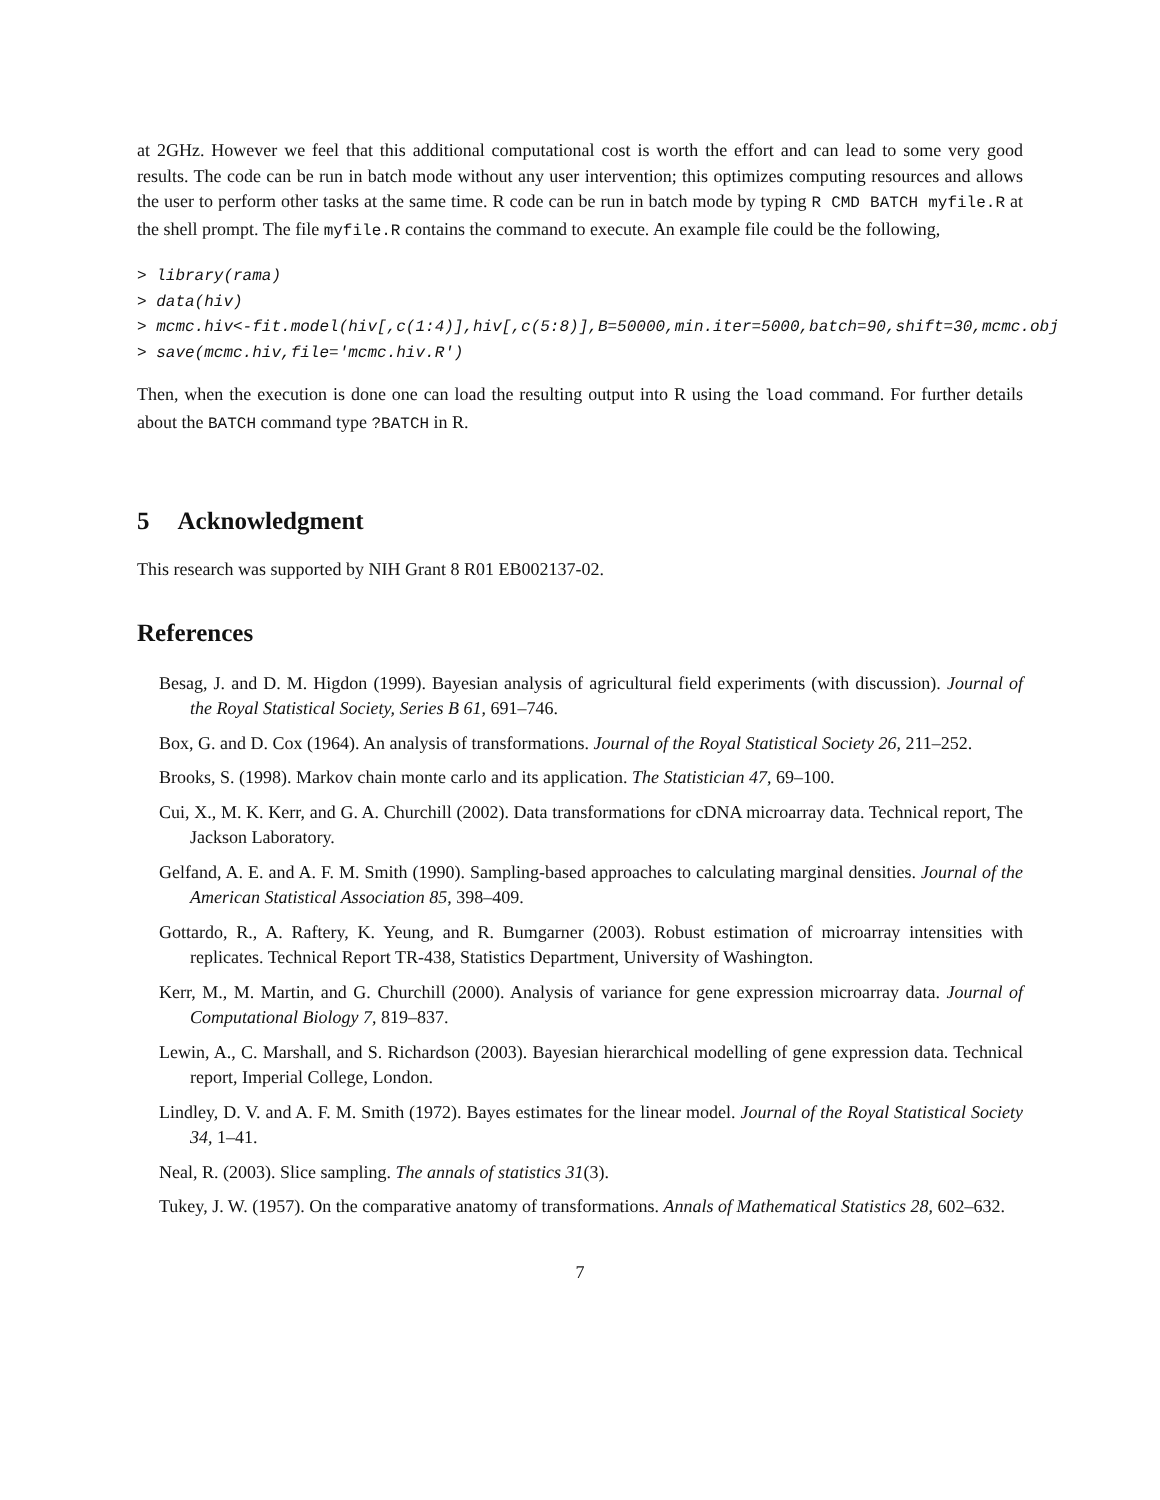at 2GHz. However we feel that this additional computational cost is worth the effort and can lead to some very good results. The code can be run in batch mode without any user intervention; this optimizes computing resources and allows the user to perform other tasks at the same time. R code can be run in batch mode by typing R CMD BATCH myfile.R at the shell prompt. The file myfile.R contains the command to execute. An example file could be the following,
> library(rama) > data(hiv) > mcmc.hiv<-fit.model(hiv[,c(1:4)],hiv[,c(5:8)],B=50000,min.iter=5000,batch=90,shift=30,mcmc.obj > save(mcmc.hiv,file='mcmc.hiv.R')
Then, when the execution is done one can load the resulting output into R using the load command. For further details about the BATCH command type ?BATCH in R.
5 Acknowledgment
This research was supported by NIH Grant 8 R01 EB002137-02.
References
Besag, J. and D. M. Higdon (1999). Bayesian analysis of agricultural field experiments (with discussion). Journal of the Royal Statistical Society, Series B 61, 691–746.
Box, G. and D. Cox (1964). An analysis of transformations. Journal of the Royal Statistical Society 26, 211–252.
Brooks, S. (1998). Markov chain monte carlo and its application. The Statistician 47, 69–100.
Cui, X., M. K. Kerr, and G. A. Churchill (2002). Data transformations for cDNA microarray data. Technical report, The Jackson Laboratory.
Gelfand, A. E. and A. F. M. Smith (1990). Sampling-based approaches to calculating marginal densities. Journal of the American Statistical Association 85, 398–409.
Gottardo, R., A. Raftery, K. Yeung, and R. Bumgarner (2003). Robust estimation of microarray intensities with replicates. Technical Report TR-438, Statistics Department, University of Washington.
Kerr, M., M. Martin, and G. Churchill (2000). Analysis of variance for gene expression microarray data. Journal of Computational Biology 7, 819–837.
Lewin, A., C. Marshall, and S. Richardson (2003). Bayesian hierarchical modelling of gene expression data. Technical report, Imperial College, London.
Lindley, D. V. and A. F. M. Smith (1972). Bayes estimates for the linear model. Journal of the Royal Statistical Society 34, 1–41.
Neal, R. (2003). Slice sampling. The annals of statistics 31(3).
Tukey, J. W. (1957). On the comparative anatomy of transformations. Annals of Mathematical Statistics 28, 602–632.
7